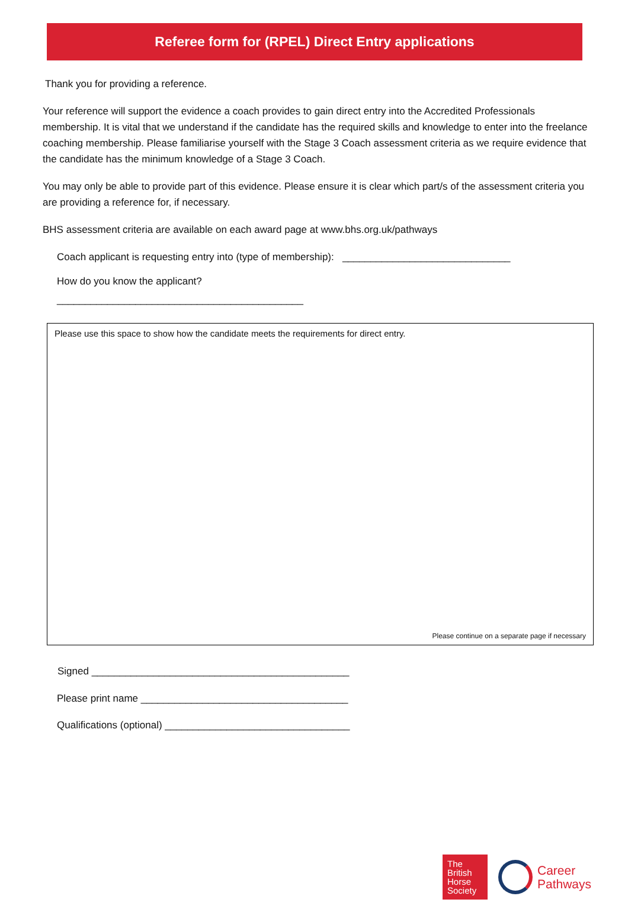Referee form for (RPEL) Direct Entry applications
Thank you for providing a reference.
Your reference will support the evidence a coach provides to gain direct entry into the Accredited Professionals membership. It is vital that we understand if the candidate has the required skills and knowledge to enter into the freelance coaching membership. Please familiarise yourself with the Stage 3 Coach assessment criteria as we require evidence that the candidate has the minimum knowledge of a Stage 3 Coach.
You may only be able to provide part of this evidence. Please ensure it is clear which part/s of the assessment criteria you are providing a reference for, if necessary.
BHS assessment criteria are available on each award page at www.bhs.org.uk/pathways
Coach applicant is requesting entry into (type of membership): ______________________________
How do you know the applicant?
____________________________________________
Please use this space to show how the candidate meets the requirements for direct entry.
Please continue on a separate page if necessary
Signed ______________________________________________
Please print name _____________________________________
Qualifications (optional) _________________________________
The
British
Horse
Society
Career
Pathways